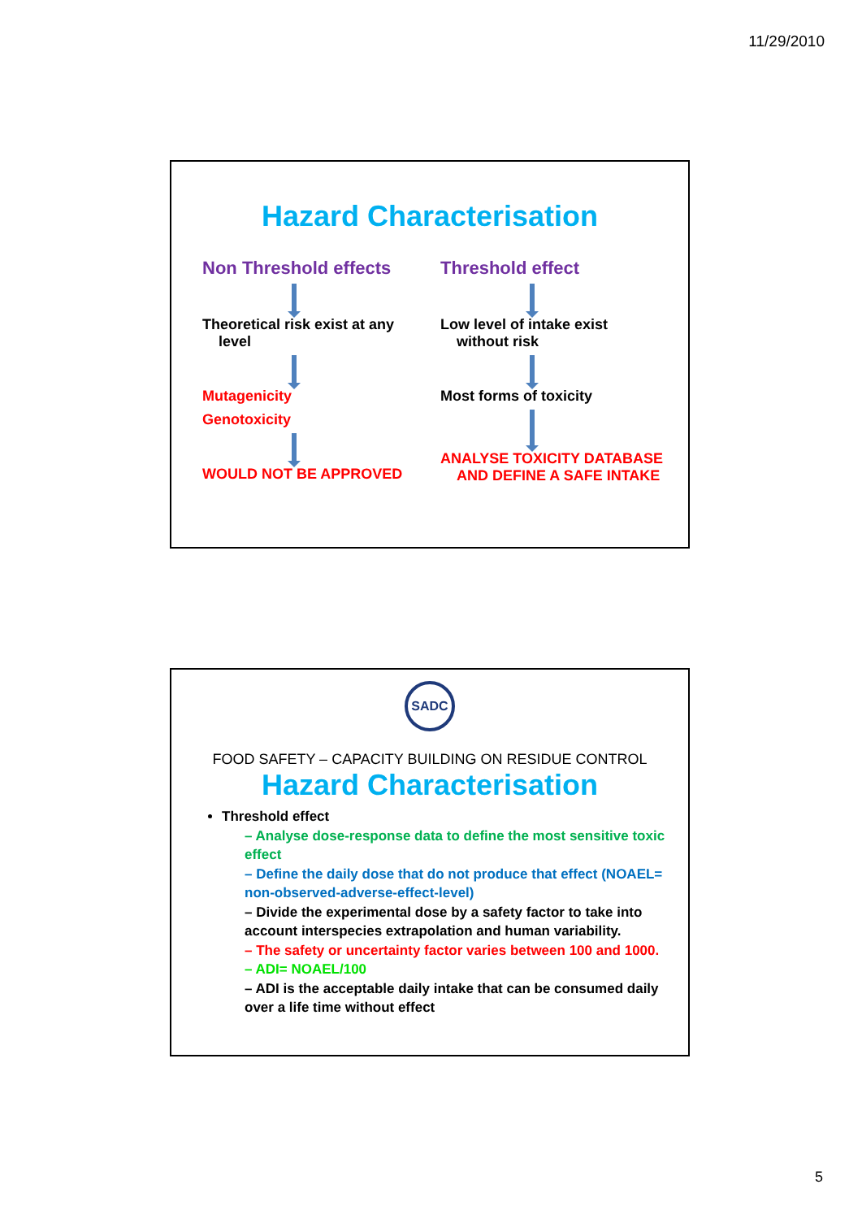11/29/2010
Hazard Characterisation
Non Threshold effects
Theoretical risk exist at any
level
Mutagenicity
Genotoxicity
WOULD NOT BE APPROVED
Threshold effect
Low level of intake exist
without risk
Most forms of toxicity
ANALYSE TOXICITY DATABASE
AND DEFINE A SAFE INTAKE
SADC
FOOD SAFETY – CAPACITY BUILDING ON RESIDUE CONTROL
Hazard Characterisation
Threshold effect
– Analyse dose-response data to define the most sensitive toxic effect
– Define the daily dose that do not produce that effect (NOAEL= non-observed-adverse-effect-level)
– Divide the experimental dose by a safety factor to take into account interspecies extrapolation and human variability.
– The safety or uncertainty factor varies between 100 and 1000.
– ADI= NOAEL/100
– ADI is the acceptable daily intake that can be consumed daily over a life time without effect
5